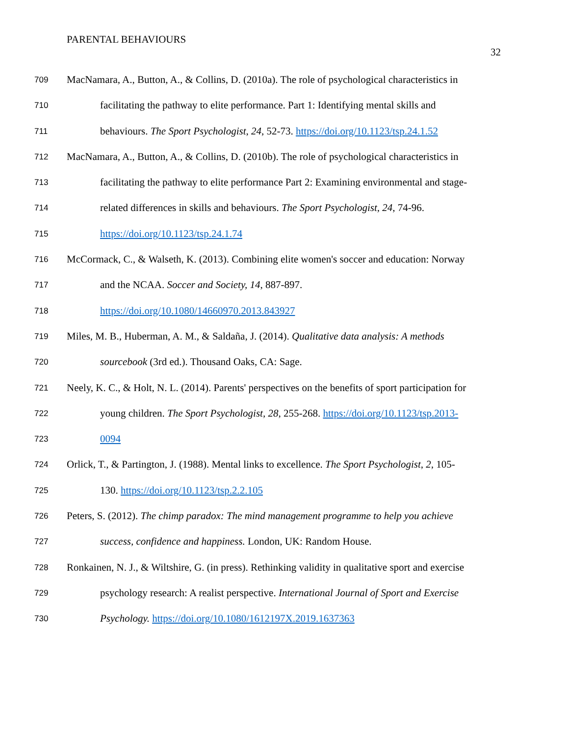PARENTAL BEHAVIOURS
32
709 MacNamara, A., Button, A., & Collins, D. (2010a). The role of psychological characteristics in
710 facilitating the pathway to elite performance. Part 1: Identifying mental skills and
711 behaviours. The Sport Psychologist, 24, 52-73. https://doi.org/10.1123/tsp.24.1.52
712 MacNamara, A., Button, A., & Collins, D. (2010b). The role of psychological characteristics in
713 facilitating the pathway to elite performance Part 2: Examining environmental and stage-
714 related differences in skills and behaviours. The Sport Psychologist, 24, 74-96.
715 https://doi.org/10.1123/tsp.24.1.74
716 McCormack, C., & Walseth, K. (2013). Combining elite women's soccer and education: Norway
717 and the NCAA. Soccer and Society, 14, 887-897.
718 https://doi.org/10.1080/14660970.2013.843927
719 Miles, M. B., Huberman, A. M., & Saldaña, J. (2014). Qualitative data analysis: A methods
720 sourcebook (3rd ed.). Thousand Oaks, CA: Sage.
721 Neely, K. C., & Holt, N. L. (2014). Parents' perspectives on the benefits of sport participation for
722 young children. The Sport Psychologist, 28, 255-268. https://doi.org/10.1123/tsp.2013-
723 0094
724 Orlick, T., & Partington, J. (1988). Mental links to excellence. The Sport Psychologist, 2, 105-
725 130. https://doi.org/10.1123/tsp.2.2.105
726 Peters, S. (2012). The chimp paradox: The mind management programme to help you achieve
727 success, confidence and happiness. London, UK: Random House.
728 Ronkainen, N. J., & Wiltshire, G. (in press). Rethinking validity in qualitative sport and exercise
729 psychology research: A realist perspective. International Journal of Sport and Exercise
730 Psychology. https://doi.org/10.1080/1612197X.2019.1637363